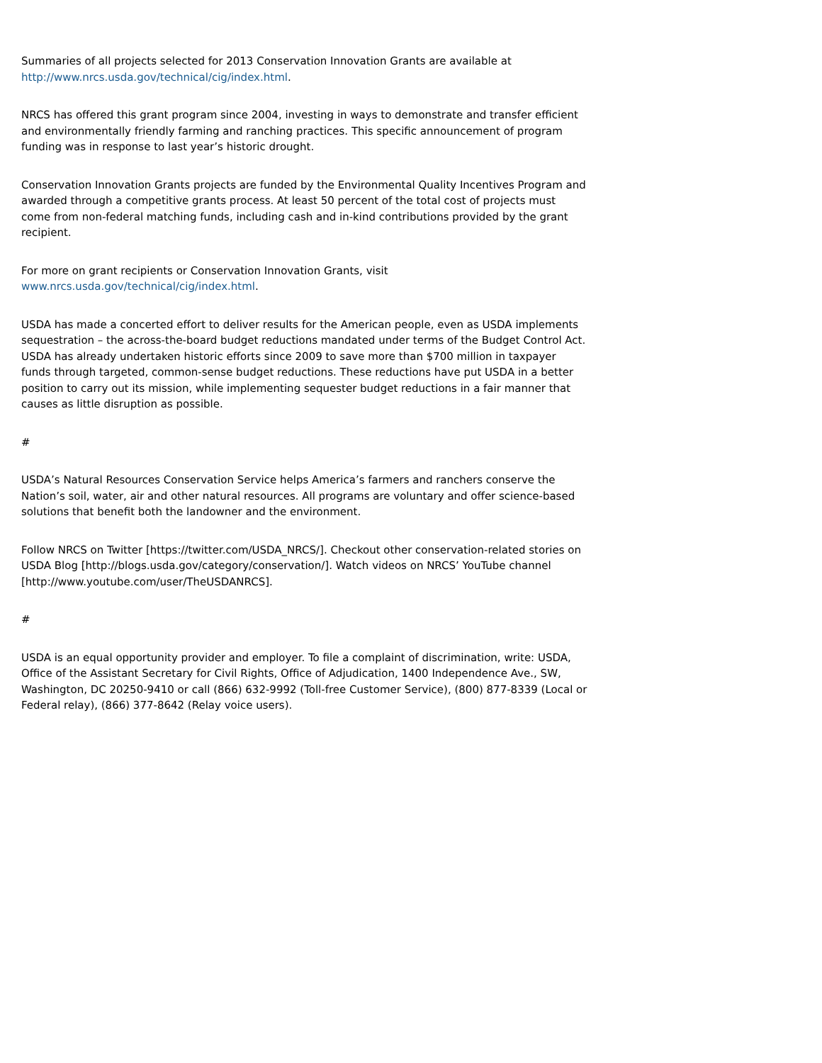Summaries of all projects selected for 2013 Conservation Innovation Grants are available at http://www.nrcs.usda.gov/technical/cig/index.html.
NRCS has offered this grant program since 2004, investing in ways to demonstrate and transfer efficient and environmentally friendly farming and ranching practices. This specific announcement of program funding was in response to last year’s historic drought.
Conservation Innovation Grants projects are funded by the Environmental Quality Incentives Program and awarded through a competitive grants process. At least 50 percent of the total cost of projects must come from non-federal matching funds, including cash and in-kind contributions provided by the grant recipient.
For more on grant recipients or Conservation Innovation Grants, visit
www.nrcs.usda.gov/technical/cig/index.html.
USDA has made a concerted effort to deliver results for the American people, even as USDA implements sequestration – the across-the-board budget reductions mandated under terms of the Budget Control Act. USDA has already undertaken historic efforts since 2009 to save more than $700 million in taxpayer funds through targeted, common-sense budget reductions. These reductions have put USDA in a better position to carry out its mission, while implementing sequester budget reductions in a fair manner that causes as little disruption as possible.
#
USDA’s Natural Resources Conservation Service helps America’s farmers and ranchers conserve the Nation’s soil, water, air and other natural resources. All programs are voluntary and offer science-based solutions that benefit both the landowner and the environment.
Follow NRCS on Twitter [https://twitter.com/USDA_NRCS/]. Checkout other conservation-related stories on USDA Blog [http://blogs.usda.gov/category/conservation/]. Watch videos on NRCS’ YouTube channel [http://www.youtube.com/user/TheUSDANRCS].
#
USDA is an equal opportunity provider and employer. To file a complaint of discrimination, write: USDA, Office of the Assistant Secretary for Civil Rights, Office of Adjudication, 1400 Independence Ave., SW, Washington, DC 20250-9410 or call (866) 632-9992 (Toll-free Customer Service), (800) 877-8339 (Local or Federal relay), (866) 377-8642 (Relay voice users).